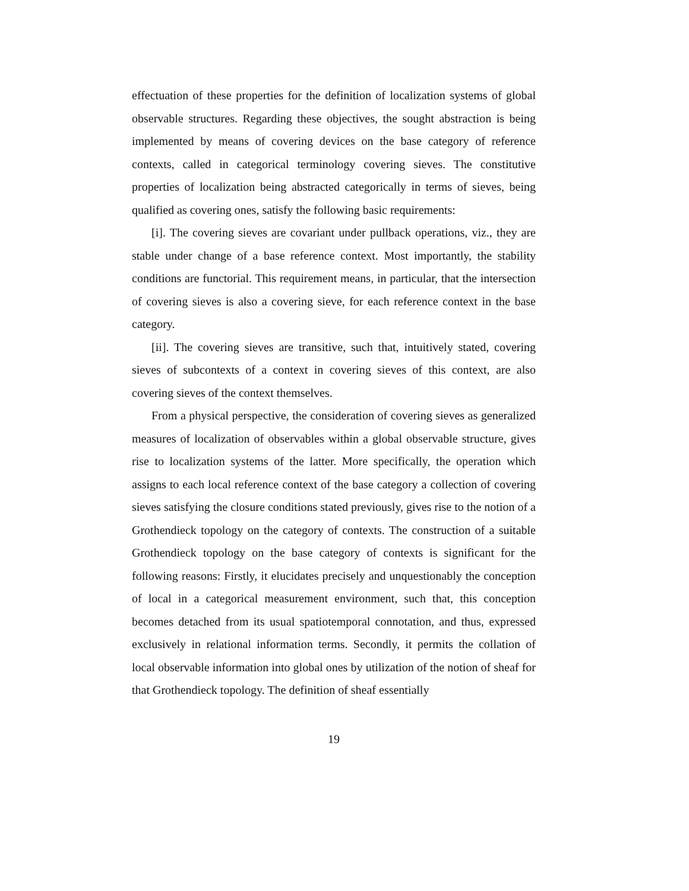effectuation of these properties for the definition of localization systems of global observable structures. Regarding these objectives, the sought abstraction is being implemented by means of covering devices on the base category of reference contexts, called in categorical terminology covering sieves. The constitutive properties of localization being abstracted categorically in terms of sieves, being qualified as covering ones, satisfy the following basic requirements:
[i]. The covering sieves are covariant under pullback operations, viz., they are stable under change of a base reference context. Most importantly, the stability conditions are functorial. This requirement means, in particular, that the intersection of covering sieves is also a covering sieve, for each reference context in the base category.
[ii]. The covering sieves are transitive, such that, intuitively stated, covering sieves of subcontexts of a context in covering sieves of this context, are also covering sieves of the context themselves.
From a physical perspective, the consideration of covering sieves as generalized measures of localization of observables within a global observable structure, gives rise to localization systems of the latter. More specifically, the operation which assigns to each local reference context of the base category a collection of covering sieves satisfying the closure conditions stated previously, gives rise to the notion of a Grothendieck topology on the category of contexts. The construction of a suitable Grothendieck topology on the base category of contexts is significant for the following reasons: Firstly, it elucidates precisely and unquestionably the conception of local in a categorical measurement environment, such that, this conception becomes detached from its usual spatiotemporal connotation, and thus, expressed exclusively in relational information terms. Secondly, it permits the collation of local observable information into global ones by utilization of the notion of sheaf for that Grothendieck topology. The definition of sheaf essentially
19